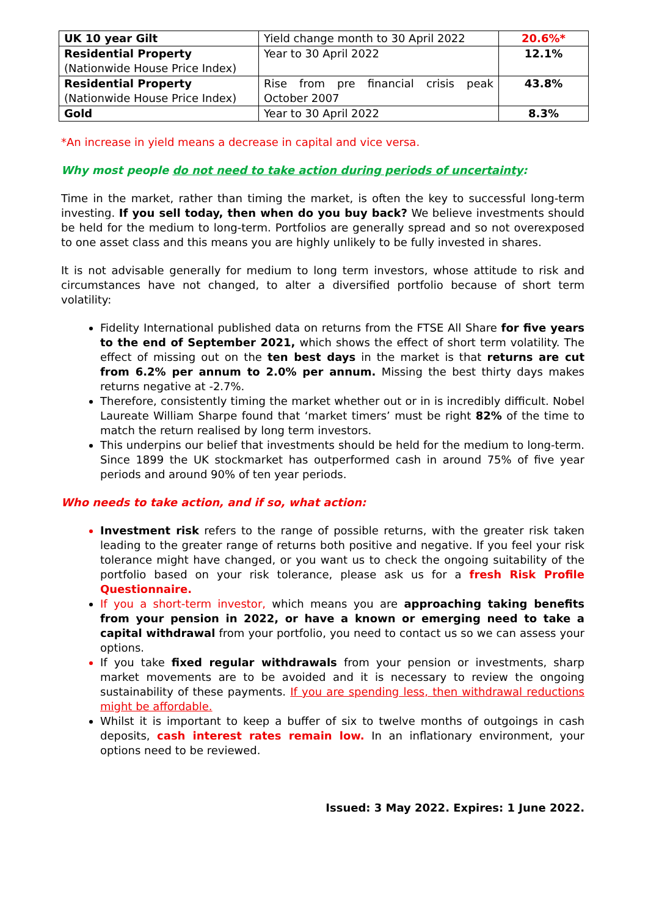| UK 10 year Gilt | Yield change month to 30 April 2022 | 20.6%* |
| Residential Property (Nationwide House Price Index) | Year to 30 April 2022 | 12.1% |
| Residential Property (Nationwide House Price Index) | Rise from pre financial crisis peak October 2007 | 43.8% |
| Gold | Year to 30 April 2022 | 8.3% |
*An increase in yield means a decrease in capital and vice versa.
Why most people do not need to take action during periods of uncertainty:
Time in the market, rather than timing the market, is often the key to successful long-term investing. If you sell today, then when do you buy back? We believe investments should be held for the medium to long-term. Portfolios are generally spread and so not overexposed to one asset class and this means you are highly unlikely to be fully invested in shares.
It is not advisable generally for medium to long term investors, whose attitude to risk and circumstances have not changed, to alter a diversified portfolio because of short term volatility:
Fidelity International published data on returns from the FTSE All Share for five years to the end of September 2021, which shows the effect of short term volatility. The effect of missing out on the ten best days in the market is that returns are cut from 6.2% per annum to 2.0% per annum. Missing the best thirty days makes returns negative at -2.7%.
Therefore, consistently timing the market whether out or in is incredibly difficult. Nobel Laureate William Sharpe found that ‘market timers’ must be right 82% of the time to match the return realised by long term investors.
This underpins our belief that investments should be held for the medium to long-term. Since 1899 the UK stockmarket has outperformed cash in around 75% of five year periods and around 90% of ten year periods.
Who needs to take action, and if so, what action:
Investment risk refers to the range of possible returns, with the greater risk taken leading to the greater range of returns both positive and negative. If you feel your risk tolerance might have changed, or you want us to check the ongoing suitability of the portfolio based on your risk tolerance, please ask us for a fresh Risk Profile Questionnaire.
If you a short-term investor, which means you are approaching taking benefits from your pension in 2022, or have a known or emerging need to take a capital withdrawal from your portfolio, you need to contact us so we can assess your options.
If you take fixed regular withdrawals from your pension or investments, sharp market movements are to be avoided and it is necessary to review the ongoing sustainability of these payments. If you are spending less, then withdrawal reductions might be affordable.
Whilst it is important to keep a buffer of six to twelve months of outgoings in cash deposits, cash interest rates remain low. In an inflationary environment, your options need to be reviewed.
Issued: 3 May 2022. Expires: 1 June 2022.